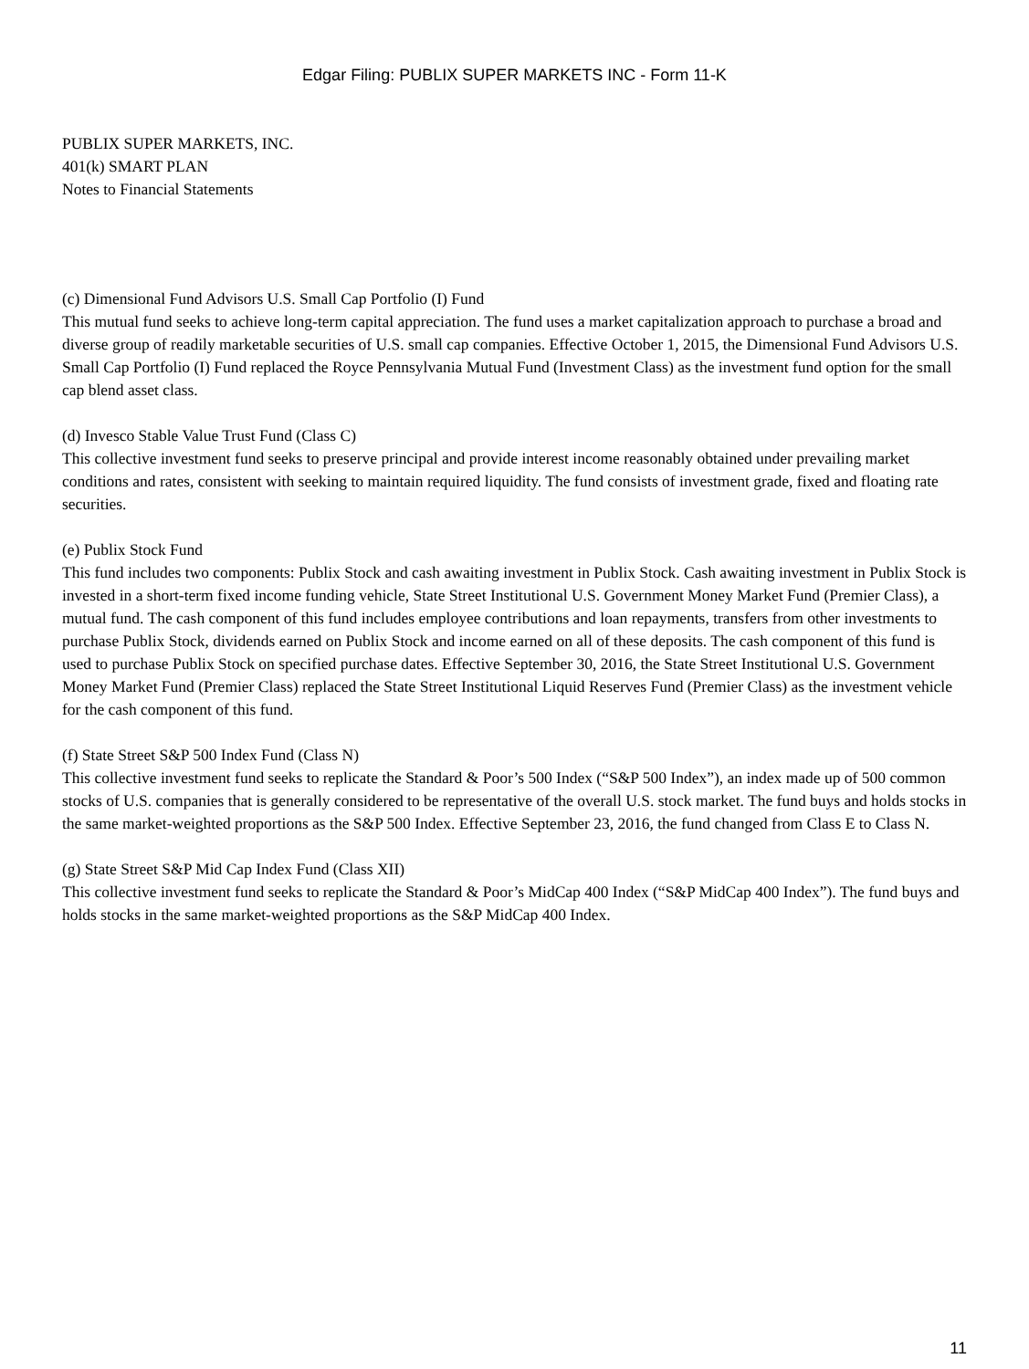Edgar Filing: PUBLIX SUPER MARKETS INC - Form 11-K
PUBLIX SUPER MARKETS, INC.
401(k) SMART PLAN
Notes to Financial Statements
(c) Dimensional Fund Advisors U.S. Small Cap Portfolio (I) Fund
This mutual fund seeks to achieve long-term capital appreciation. The fund uses a market capitalization approach to purchase a broad and diverse group of readily marketable securities of U.S. small cap companies. Effective October 1, 2015, the Dimensional Fund Advisors U.S. Small Cap Portfolio (I) Fund replaced the Royce Pennsylvania Mutual Fund (Investment Class) as the investment fund option for the small cap blend asset class.
(d) Invesco Stable Value Trust Fund (Class C)
This collective investment fund seeks to preserve principal and provide interest income reasonably obtained under prevailing market conditions and rates, consistent with seeking to maintain required liquidity. The fund consists of investment grade, fixed and floating rate securities.
(e) Publix Stock Fund
This fund includes two components: Publix Stock and cash awaiting investment in Publix Stock. Cash awaiting investment in Publix Stock is invested in a short-term fixed income funding vehicle, State Street Institutional U.S. Government Money Market Fund (Premier Class), a mutual fund. The cash component of this fund includes employee contributions and loan repayments, transfers from other investments to purchase Publix Stock, dividends earned on Publix Stock and income earned on all of these deposits. The cash component of this fund is used to purchase Publix Stock on specified purchase dates. Effective September 30, 2016, the State Street Institutional U.S. Government Money Market Fund (Premier Class) replaced the State Street Institutional Liquid Reserves Fund (Premier Class) as the investment vehicle for the cash component of this fund.
(f) State Street S&P 500 Index Fund (Class N)
This collective investment fund seeks to replicate the Standard & Poor’s 500 Index (“S&P 500 Index”), an index made up of 500 common stocks of U.S. companies that is generally considered to be representative of the overall U.S. stock market. The fund buys and holds stocks in the same market-weighted proportions as the S&P 500 Index. Effective September 23, 2016, the fund changed from Class E to Class N.
(g) State Street S&P Mid Cap Index Fund (Class XII)
This collective investment fund seeks to replicate the Standard & Poor’s MidCap 400 Index (“S&P MidCap 400 Index”). The fund buys and holds stocks in the same market-weighted proportions as the S&P MidCap 400 Index.
11